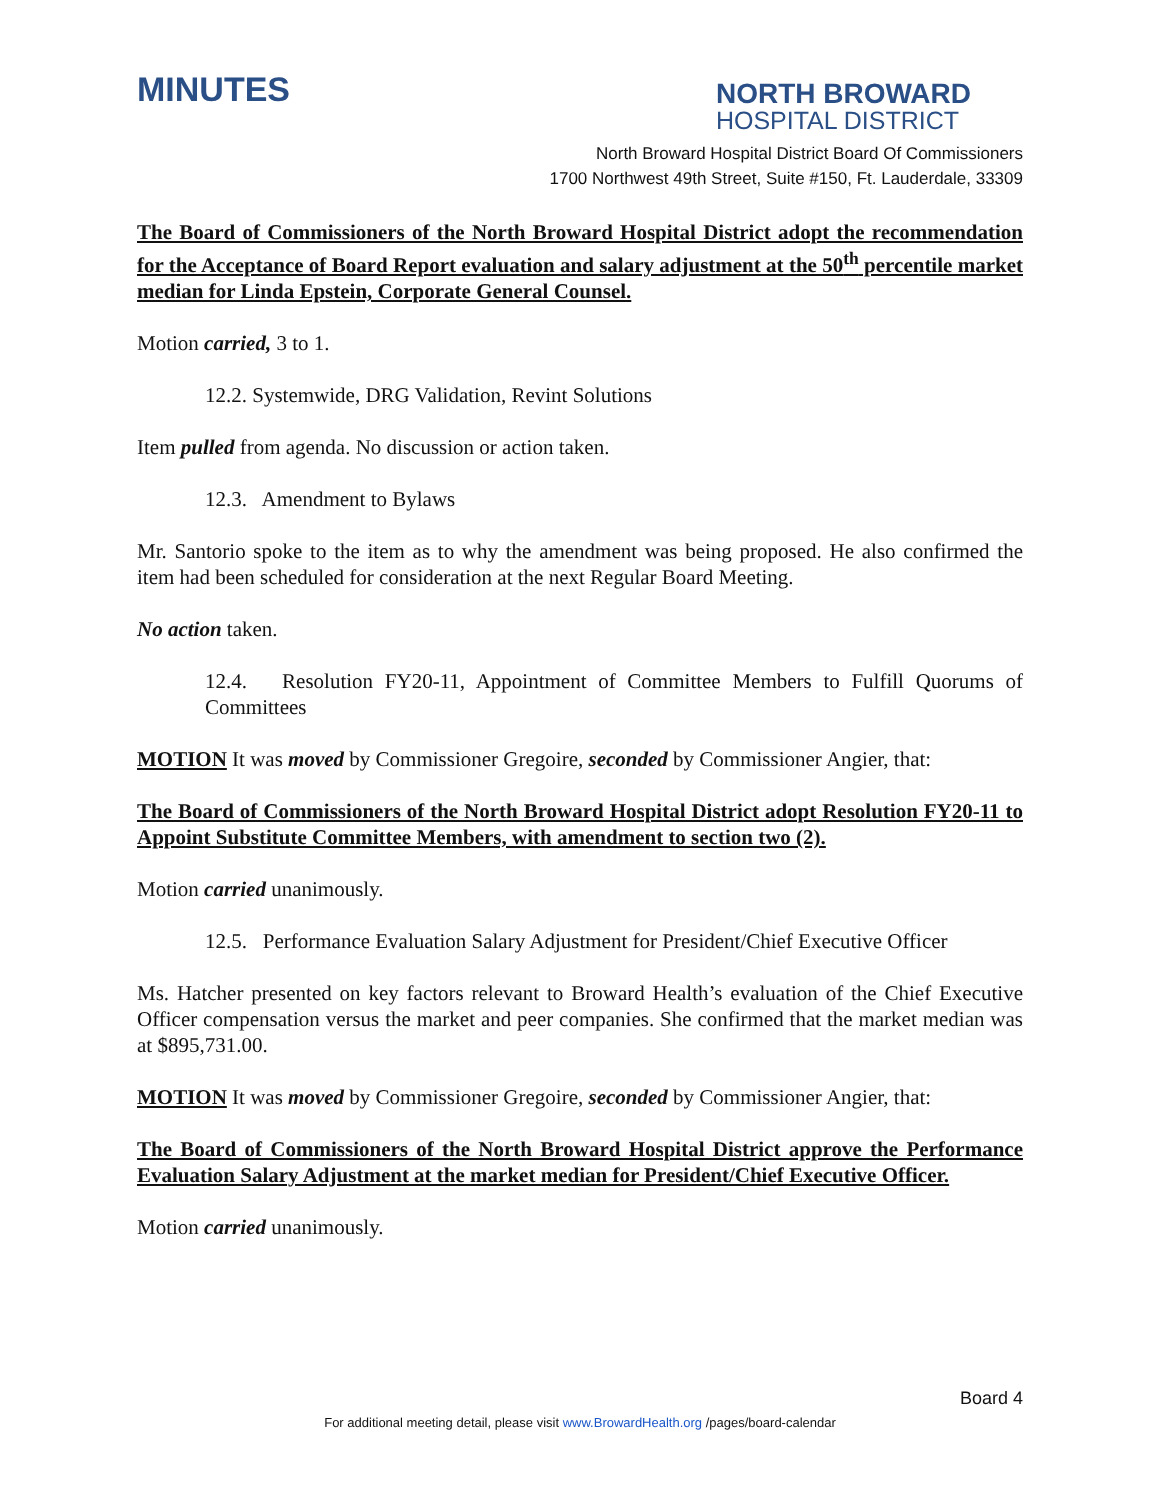MINUTES
NORTH BROWARD
HOSPITAL DISTRICT
North Broward Hospital District Board Of Commissioners
1700 Northwest 49th Street, Suite #150, Ft. Lauderdale, 33309
The Board of Commissioners of the North Broward Hospital District adopt the recommendation for the Acceptance of Board Report evaluation and salary adjustment at the 50<sup>th</sup> percentile market median for Linda Epstein, Corporate General Counsel.
Motion carried, 3 to 1.
12.2. Systemwide, DRG Validation, Revint Solutions
Item pulled from agenda. No discussion or action taken.
12.3. Amendment to Bylaws
Mr. Santorio spoke to the item as to why the amendment was being proposed. He also confirmed the item had been scheduled for consideration at the next Regular Board Meeting.
No action taken.
12.4. Resolution FY20-11, Appointment of Committee Members to Fulfill Quorums of Committees
MOTION It was moved by Commissioner Gregoire, seconded by Commissioner Angier, that:
The Board of Commissioners of the North Broward Hospital District adopt Resolution FY20-11 to Appoint Substitute Committee Members, with amendment to section two (2).
Motion carried unanimously.
12.5. Performance Evaluation Salary Adjustment for President/Chief Executive Officer
Ms. Hatcher presented on key factors relevant to Broward Health’s evaluation of the Chief Executive Officer compensation versus the market and peer companies. She confirmed that the market median was at $895,731.00.
MOTION It was moved by Commissioner Gregoire, seconded by Commissioner Angier, that:
The Board of Commissioners of the North Broward Hospital District approve the Performance Evaluation Salary Adjustment at the market median for President/Chief Executive Officer.
Motion carried unanimously.
Board 4
For additional meeting detail, please visit www.BrowardHealth.org /pages/board-calendar